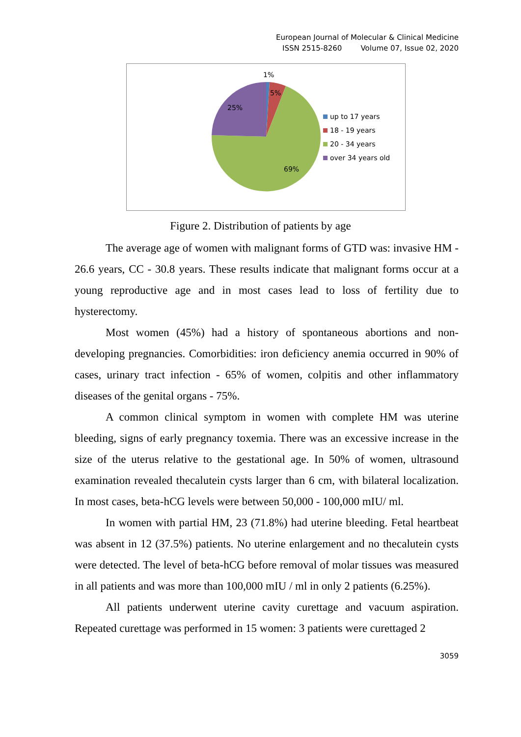European Journal of Molecular & Clinical Medicine
ISSN 2515-8260 Volume 07, Issue 02, 2020
1%
5%
25%
69%
up to 17 years
18 - 19 years
20 - 34 years
over 34 years old
Figure 2. Distribution of patients by age
The average age of women with malignant forms of GTD was: invasive HM - 26.6 years, CC - 30.8 years. These results indicate that malignant forms occur at a young reproductive age and in most cases lead to loss of fertility due to hysterectomy.
Most women (45%) had a history of spontaneous abortions and non-developing pregnancies. Comorbidities: iron deficiency anemia occurred in 90% of cases, urinary tract infection - 65% of women, colpitis and other inflammatory diseases of the genital organs - 75%.
A common clinical symptom in women with complete HM was uterine bleeding, signs of early pregnancy toxemia. There was an excessive increase in the size of the uterus relative to the gestational age. In 50% of women, ultrasound examination revealed thecalutein cysts larger than 6 cm, with bilateral localization. In most cases, beta-hCG levels were between 50,000 - 100,000 mIU/ ml.
In women with partial HM, 23 (71.8%) had uterine bleeding. Fetal heartbeat was absent in 12 (37.5%) patients. No uterine enlargement and no thecalutein cysts were detected. The level of beta-hCG before removal of molar tissues was measured in all patients and was more than 100,000 mIU / ml in only 2 patients (6.25%).
All patients underwent uterine cavity curettage and vacuum aspiration. Repeated curettage was performed in 15 women: 3 patients were curettaged 2
3059